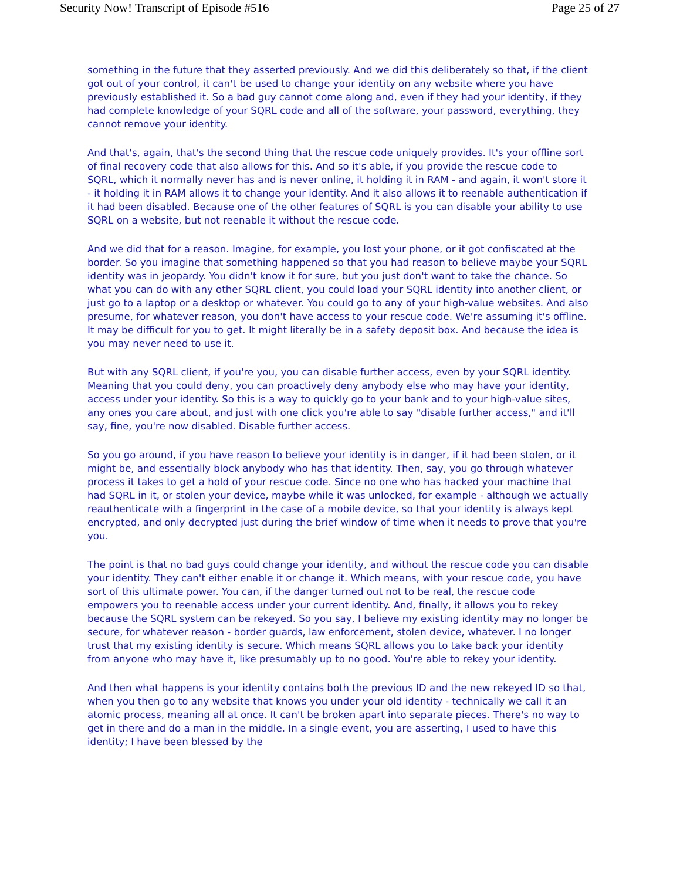Security Now! Transcript of Episode #516 Page 25 of 27
something in the future that they asserted previously. And we did this deliberately so that, if the client got out of your control, it can't be used to change your identity on any website where you have previously established it. So a bad guy cannot come along and, even if they had your identity, if they had complete knowledge of your SQRL code and all of the software, your password, everything, they cannot remove your identity.
And that's, again, that's the second thing that the rescue code uniquely provides. It's your offline sort of final recovery code that also allows for this. And so it's able, if you provide the rescue code to SQRL, which it normally never has and is never online, it holding it in RAM - and again, it won't store it - it holding it in RAM allows it to change your identity. And it also allows it to reenable authentication if it had been disabled. Because one of the other features of SQRL is you can disable your ability to use SQRL on a website, but not reenable it without the rescue code.
And we did that for a reason. Imagine, for example, you lost your phone, or it got confiscated at the border. So you imagine that something happened so that you had reason to believe maybe your SQRL identity was in jeopardy. You didn't know it for sure, but you just don't want to take the chance. So what you can do with any other SQRL client, you could load your SQRL identity into another client, or just go to a laptop or a desktop or whatever. You could go to any of your high-value websites. And also presume, for whatever reason, you don't have access to your rescue code. We're assuming it's offline. It may be difficult for you to get. It might literally be in a safety deposit box. And because the idea is you may never need to use it.
But with any SQRL client, if you're you, you can disable further access, even by your SQRL identity. Meaning that you could deny, you can proactively deny anybody else who may have your identity, access under your identity. So this is a way to quickly go to your bank and to your high-value sites, any ones you care about, and just with one click you're able to say "disable further access," and it'll say, fine, you're now disabled. Disable further access.
So you go around, if you have reason to believe your identity is in danger, if it had been stolen, or it might be, and essentially block anybody who has that identity. Then, say, you go through whatever process it takes to get a hold of your rescue code. Since no one who has hacked your machine that had SQRL in it, or stolen your device, maybe while it was unlocked, for example - although we actually reauthenticate with a fingerprint in the case of a mobile device, so that your identity is always kept encrypted, and only decrypted just during the brief window of time when it needs to prove that you're you.
The point is that no bad guys could change your identity, and without the rescue code you can disable your identity. They can't either enable it or change it. Which means, with your rescue code, you have sort of this ultimate power. You can, if the danger turned out not to be real, the rescue code empowers you to reenable access under your current identity. And, finally, it allows you to rekey because the SQRL system can be rekeyed. So you say, I believe my existing identity may no longer be secure, for whatever reason - border guards, law enforcement, stolen device, whatever. I no longer trust that my existing identity is secure. Which means SQRL allows you to take back your identity from anyone who may have it, like presumably up to no good. You're able to rekey your identity.
And then what happens is your identity contains both the previous ID and the new rekeyed ID so that, when you then go to any website that knows you under your old identity - technically we call it an atomic process, meaning all at once. It can't be broken apart into separate pieces. There's no way to get in there and do a man in the middle. In a single event, you are asserting, I used to have this identity; I have been blessed by the